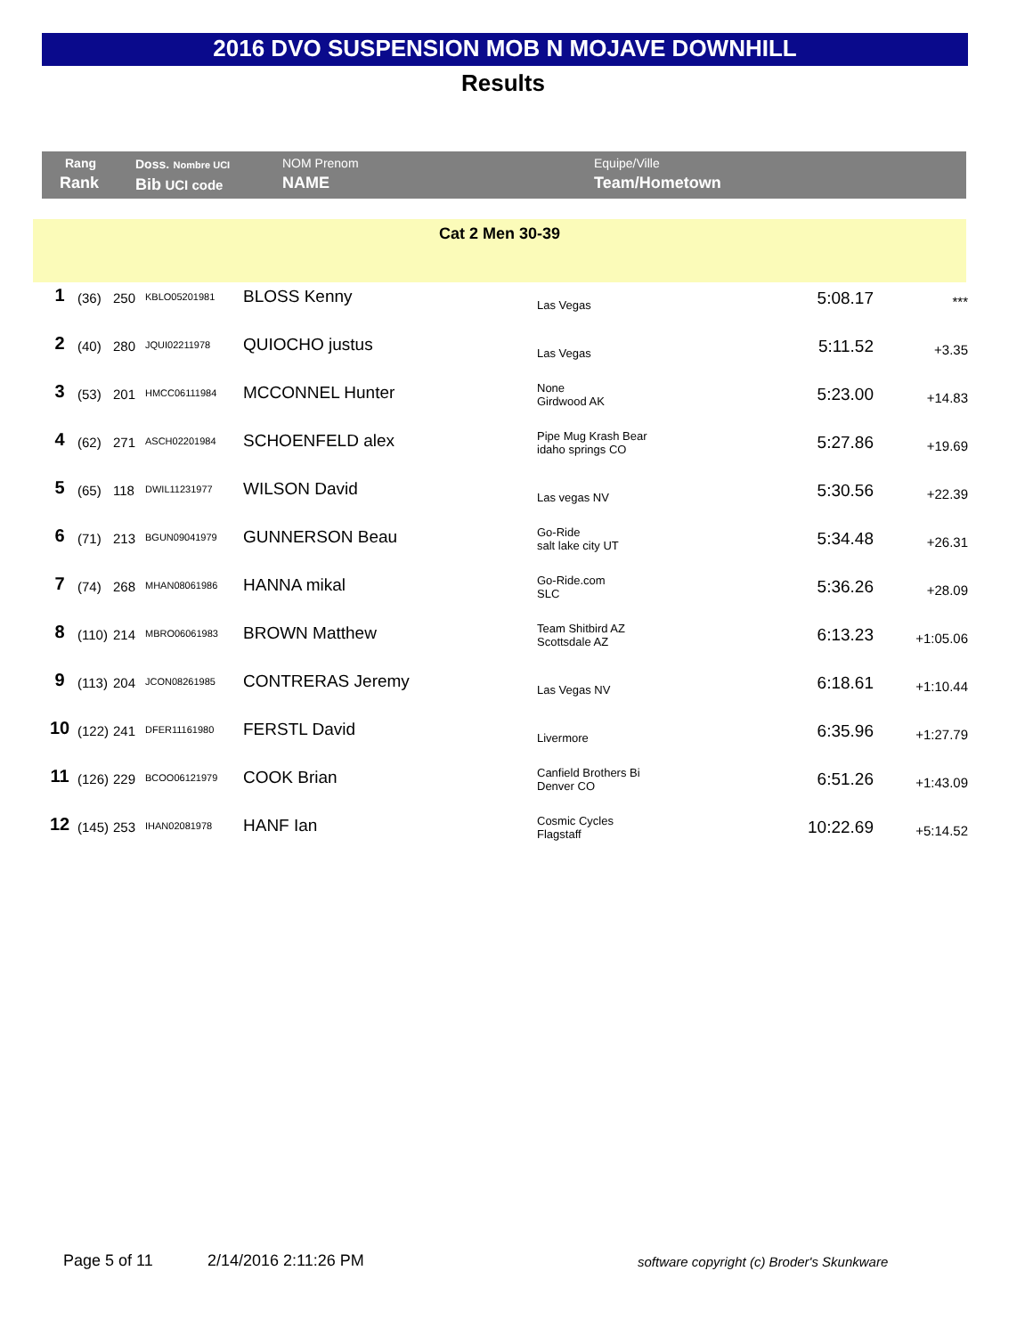2016 DVO SUSPENSION MOB N MOJAVE DOWNHILL
Results
| Rang Rank | Doss. Nombre UCI Bib UCI code | NOM Prenom NAME | Equipe/Ville Team/Hometown |
Cat 2 Men 30-39
| 1 | (36) | 250 | KBLO05201981 | BLOSS Kenny | Las Vegas | 5:08.17 | *** |
| 2 | (40) | 280 | JQUI02211978 | QUIOCHO justus | Las Vegas | 5:11.52 | +3.35 |
| 3 | (53) | 201 | HMCC06111984 | MCCONNEL Hunter | None Girdwood AK | 5:23.00 | +14.83 |
| 4 | (62) | 271 | ASCH02201984 | SCHOENFELD alex | Pipe Mug Krash Bear idaho springs CO | 5:27.86 | +19.69 |
| 5 | (65) | 118 | DWIL11231977 | WILSON David | Las vegas NV | 5:30.56 | +22.39 |
| 6 | (71) | 213 | BGUN09041979 | GUNNERSON Beau | Go-Ride salt lake city UT | 5:34.48 | +26.31 |
| 7 | (74) | 268 | MHAN08061986 | HANNA mikal | Go-Ride.com SLC | 5:36.26 | +28.09 |
| 8 | (110) | 214 | MBRO06061983 | BROWN Matthew | Team Shitbird AZ Scottsdale AZ | 6:13.23 | +1:05.06 |
| 9 | (113) | 204 | JCON08261985 | CONTRERAS Jeremy | Las Vegas NV | 6:18.61 | +1:10.44 |
| 10 | (122) | 241 | DFER11161980 | FERSTL David | Livermore | 6:35.96 | +1:27.79 |
| 11 | (126) | 229 | BCOO06121979 | COOK Brian | Canfield Brothers Bi Denver CO | 6:51.26 | +1:43.09 |
| 12 | (145) | 253 | IHAN02081978 | HANF Ian | Cosmic Cycles Flagstaff | 10:22.69 | +5:14.52 |
Page 5 of 11 2/14/2016 2:11:26 PM
software copyright (c) Broder's Skunkware